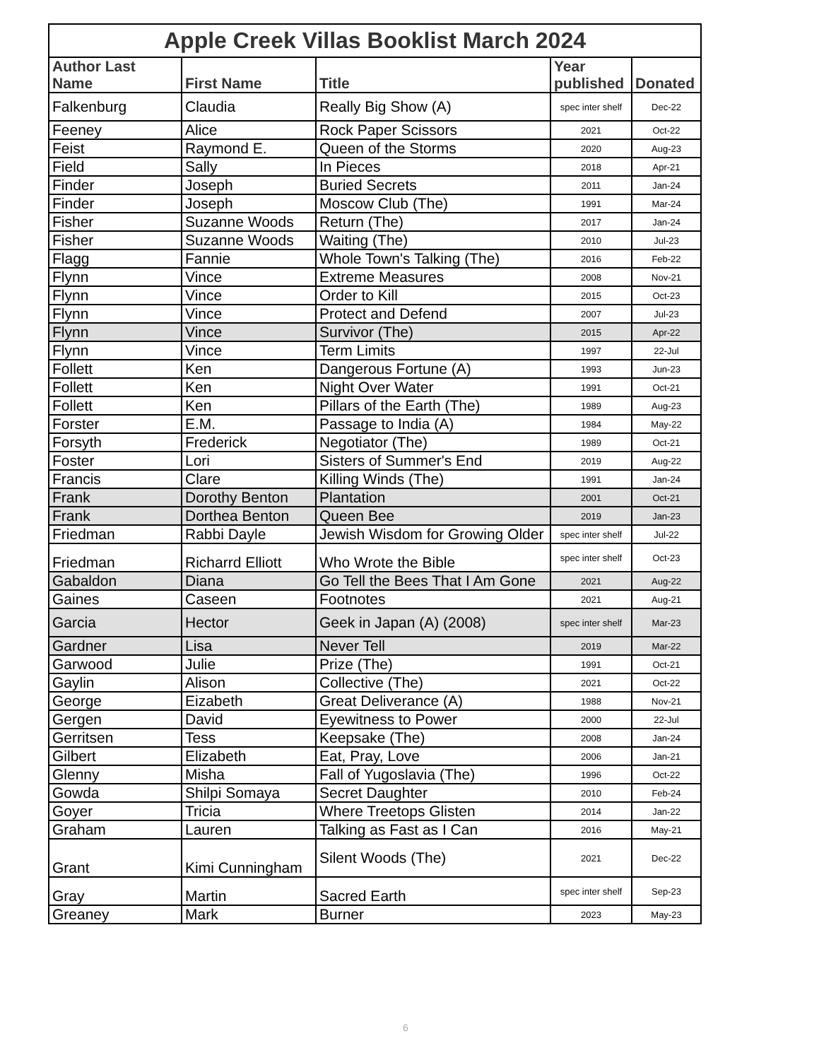Apple Creek Villas Booklist March 2024
| Author Last Name | First Name | Title | Year published | Donated |
| --- | --- | --- | --- | --- |
| Falkenburg | Claudia | Really Big Show (A) | spec inter shelf | Dec-22 |
| Feeney | Alice | Rock Paper Scissors | 2021 | Oct-22 |
| Feist | Raymond E. | Queen of the Storms | 2020 | Aug-23 |
| Field | Sally | In Pieces | 2018 | Apr-21 |
| Finder | Joseph | Buried Secrets | 2011 | Jan-24 |
| Finder | Joseph | Moscow Club (The) | 1991 | Mar-24 |
| Fisher | Suzanne Woods | Return (The) | 2017 | Jan-24 |
| Fisher | Suzanne Woods | Waiting (The) | 2010 | Jul-23 |
| Flagg | Fannie | Whole Town's Talking (The) | 2016 | Feb-22 |
| Flynn | Vince | Extreme Measures | 2008 | Nov-21 |
| Flynn | Vince | Order to Kill | 2015 | Oct-23 |
| Flynn | Vince | Protect and Defend | 2007 | Jul-23 |
| Flynn | Vince | Survivor (The) | 2015 | Apr-22 |
| Flynn | Vince | Term Limits | 1997 | 22-Jul |
| Follett | Ken | Dangerous Fortune (A) | 1993 | Jun-23 |
| Follett | Ken | Night Over Water | 1991 | Oct-21 |
| Follett | Ken | Pillars of the Earth (The) | 1989 | Aug-23 |
| Forster | E.M. | Passage to India (A) | 1984 | May-22 |
| Forsyth | Frederick | Negotiator (The) | 1989 | Oct-21 |
| Foster | Lori | Sisters of Summer's End | 2019 | Aug-22 |
| Francis | Clare | Killing Winds (The) | 1991 | Jan-24 |
| Frank | Dorothy Benton | Plantation | 2001 | Oct-21 |
| Frank | Dorthea Benton | Queen Bee | 2019 | Jan-23 |
| Friedman | Rabbi Dayle | Jewish Wisdom for Growing Older | spec inter shelf | Jul-22 |
| Friedman | Richarrd Elliott | Who Wrote the Bible | spec inter shelf | Oct-23 |
| Gabaldon | Diana | Go Tell the Bees That I Am Gone | 2021 | Aug-22 |
| Gaines | Caseen | Footnotes | 2021 | Aug-21 |
| Garcia | Hector | Geek in Japan (A) (2008) | spec inter shelf | Mar-23 |
| Gardner | Lisa | Never Tell | 2019 | Mar-22 |
| Garwood | Julie | Prize (The) | 1991 | Oct-21 |
| Gaylin | Alison | Collective (The) | 2021 | Oct-22 |
| George | Eizabeth | Great Deliverance (A) | 1988 | Nov-21 |
| Gergen | David | Eyewitness to Power | 2000 | 22-Jul |
| Gerritsen | Tess | Keepsake (The) | 2008 | Jan-24 |
| Gilbert | Elizabeth | Eat, Pray, Love | 2006 | Jan-21 |
| Glenny | Misha | Fall of Yugoslavia (The) | 1996 | Oct-22 |
| Gowda | Shilpi Somaya | Secret Daughter | 2010 | Feb-24 |
| Goyer | Tricia | Where Treetops Glisten | 2014 | Jan-22 |
| Graham | Lauren | Talking as Fast as I Can | 2016 | May-21 |
| Grant | Kimi Cunningham | Silent Woods (The) | 2021 | Dec-22 |
| Gray | Martin | Sacred Earth | spec inter shelf | Sep-23 |
| Greaney | Mark | Burner | 2023 | May-23 |
6